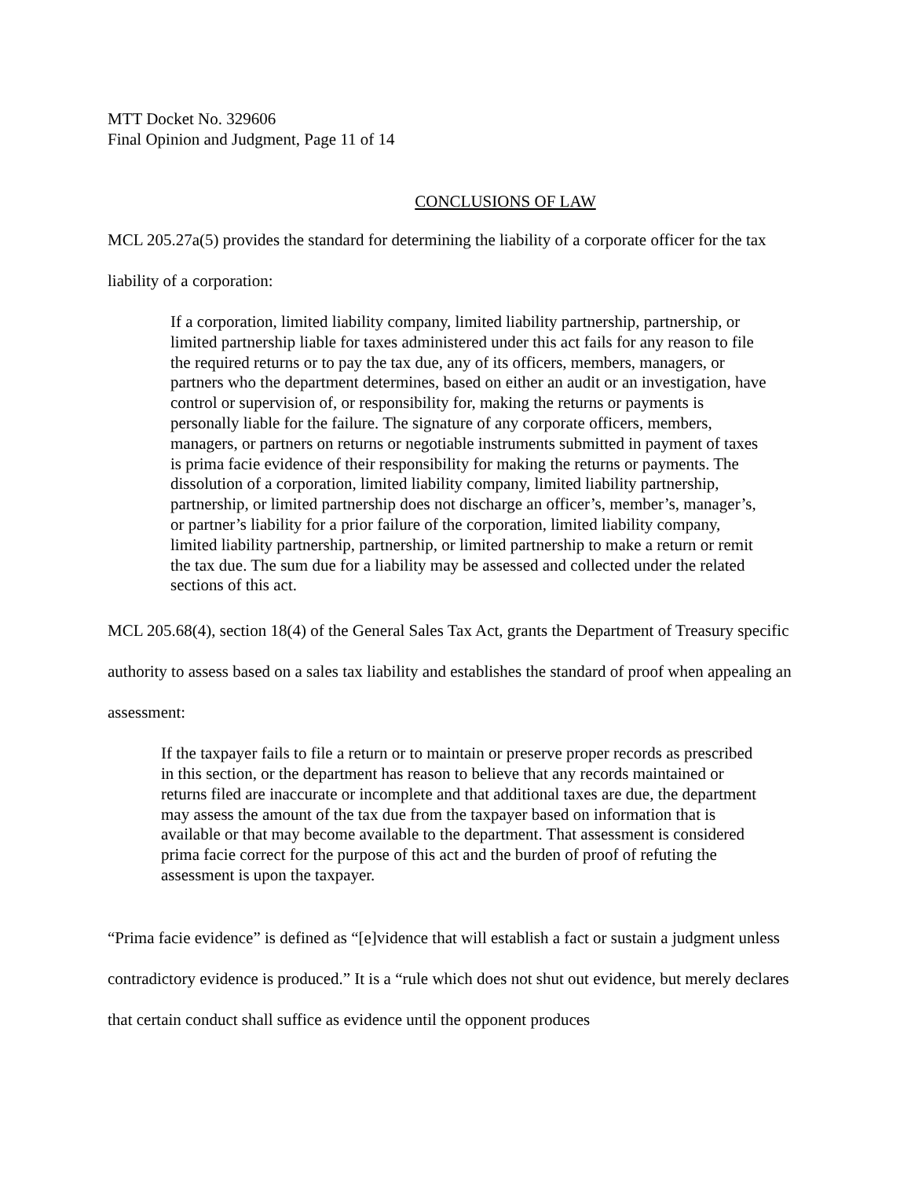MTT Docket No. 329606
Final Opinion and Judgment, Page 11 of 14
CONCLUSIONS OF LAW
MCL 205.27a(5) provides the standard for determining the liability of a corporate officer for the tax liability of a corporation:
If a corporation, limited liability company, limited liability partnership, partnership, or limited partnership liable for taxes administered under this act fails for any reason to file the required returns or to pay the tax due, any of its officers, members, managers, or partners who the department determines, based on either an audit or an investigation, have control or supervision of, or responsibility for, making the returns or payments is personally liable for the failure. The signature of any corporate officers, members, managers, or partners on returns or negotiable instruments submitted in payment of taxes is prima facie evidence of their responsibility for making the returns or payments. The dissolution of a corporation, limited liability company, limited liability partnership, partnership, or limited partnership does not discharge an officer’s, member’s, manager’s, or partner’s liability for a prior failure of the corporation, limited liability company, limited liability partnership, partnership, or limited partnership to make a return or remit the tax due. The sum due for a liability may be assessed and collected under the related sections of this act.
MCL 205.68(4), section 18(4) of the General Sales Tax Act, grants the Department of Treasury specific authority to assess based on a sales tax liability and establishes the standard of proof when appealing an assessment:
If the taxpayer fails to file a return or to maintain or preserve proper records as prescribed in this section, or the department has reason to believe that any records maintained or returns filed are inaccurate or incomplete and that additional taxes are due, the department may assess the amount of the tax due from the taxpayer based on information that is available or that may become available to the department. That assessment is considered prima facie correct for the purpose of this act and the burden of proof of refuting the assessment is upon the taxpayer.
“Prima facie evidence” is defined as “[e]vidence that will establish a fact or sustain a judgment unless contradictory evidence is produced.” It is a “rule which does not shut out evidence, but merely declares that certain conduct shall suffice as evidence until the opponent produces